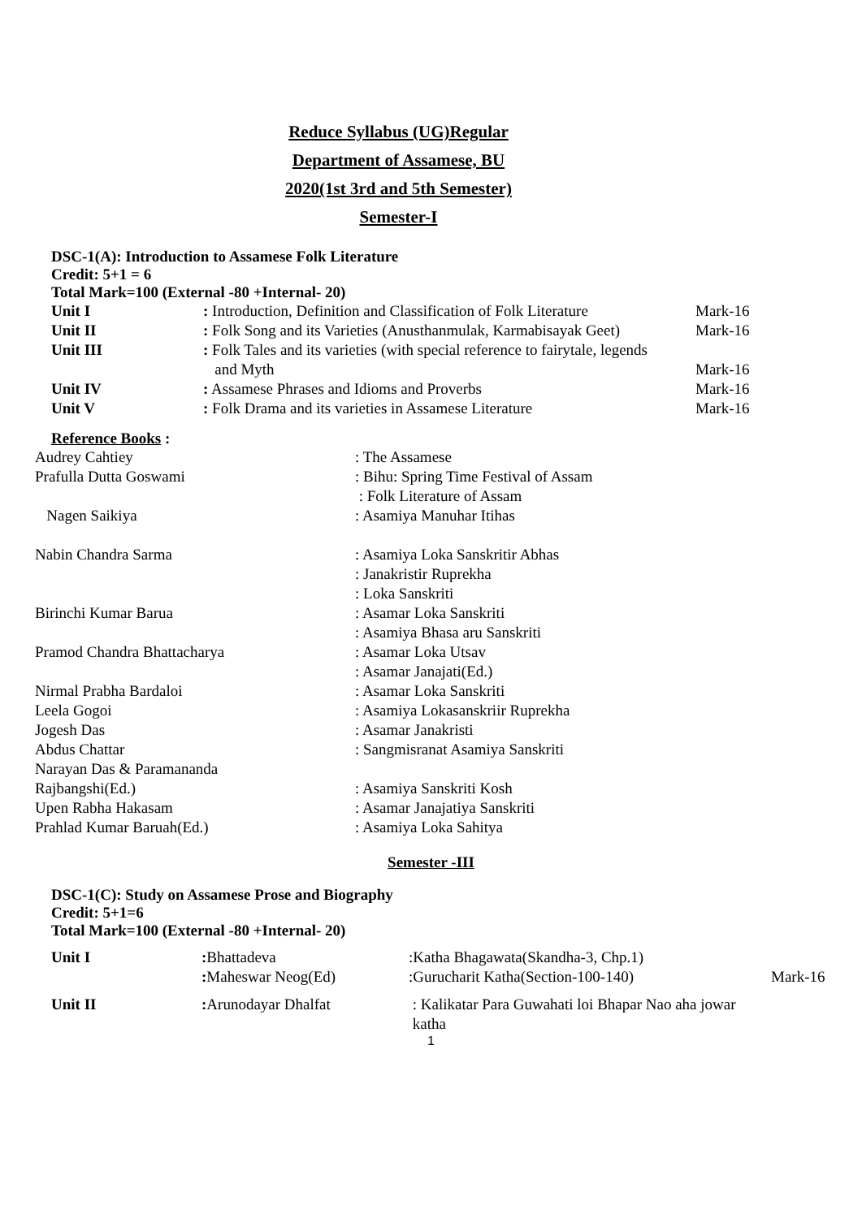Reduce Syllabus (UG)Regular
Department of Assamese, BU
2020(1st 3rd and 5th Semester)
Semester-I
DSC-1(A): Introduction to Assamese Folk Literature
Credit: 5+1 = 6
Total Mark=100 (External -80 +Internal- 20)
| Unit I | : Introduction, Definition and Classification of Folk Literature | Mark-16 |
| Unit II | : Folk Song and its Varieties (Anusthanmulak, Karmabisayak Geet) | Mark-16 |
| Unit III | : Folk Tales and its varieties (with special reference to fairytale, legends and Myth | Mark-16 |
| Unit IV | : Assamese Phrases and Idioms and Proverbs | Mark-16 |
| Unit V | : Folk Drama and its varieties in Assamese Literature | Mark-16 |
Reference Books :
| Audrey Cahtiey | : The Assamese |
| Prafulla Dutta Goswami | : Bihu: Spring Time Festival of Assam : Folk Literature of Assam |
| Nagen Saikiya | : Asamiya Manuhar Itihas |
| Nabin Chandra Sarma | : Asamiya Loka Sanskritir Abhas : Janakristir Ruprekha : Loka Sanskriti |
| Birinchi Kumar Barua | : Asamar Loka Sanskriti : Asamiya Bhasa aru Sanskriti |
| Pramod Chandra Bhattacharya | : Asamar Loka Utsav : Asamar Janajati(Ed.) |
| Nirmal Prabha Bardaloi | : Asamar Loka Sanskriti |
| Leela Gogoi | : Asamiya Lokasanskriir Ruprekha |
| Jogesh Das | : Asamar Janakristi |
| Abdus Chattar | : Sangmisranat Asamiya Sanskriti |
| Narayan Das & Paramananda Rajbangshi(Ed.) | : Asamiya Sanskriti Kosh |
| Upen Rabha Hakasam | : Asamar Janajatiya Sanskriti |
| Prahlad Kumar Baruah(Ed.) | : Asamiya Loka Sahitya |
Semester -III
DSC-1(C): Study on Assamese Prose and Biography
Credit: 5+1=6
Total Mark=100 (External -80 +Internal- 20)
| Unit I | : Bhattadeva : Maheswar Neog(Ed) | :Katha Bhagawata(Skandha-3, Chp.1) :Gurucharit Katha(Section-100-140) | Mark-16 |
| Unit II | : Arunodayar Dhalfat | : Kalikatar Para Guwahati loi Bhapar Nao aha jowar katha | |
1